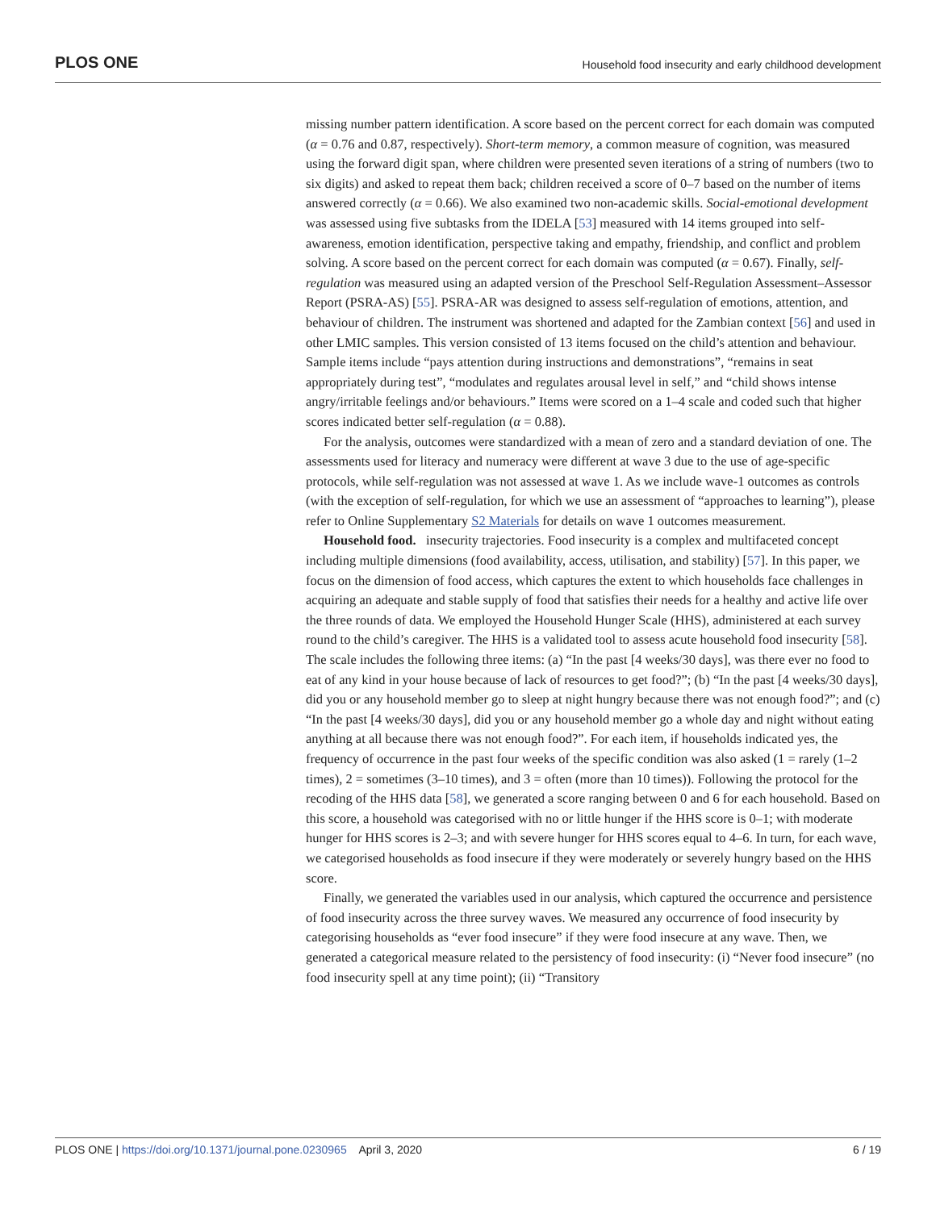PLOS ONE Household food insecurity and early childhood development
missing number pattern identification. A score based on the percent correct for each domain was computed (α = 0.76 and 0.87, respectively). Short-term memory, a common measure of cognition, was measured using the forward digit span, where children were presented seven iterations of a string of numbers (two to six digits) and asked to repeat them back; children received a score of 0–7 based on the number of items answered correctly (α = 0.66). We also examined two non-academic skills. Social-emotional development was assessed using five subtasks from the IDELA [53] measured with 14 items grouped into self-awareness, emotion identification, perspective taking and empathy, friendship, and conflict and problem solving. A score based on the percent correct for each domain was computed (α = 0.67). Finally, self-regulation was measured using an adapted version of the Preschool Self-Regulation Assessment–Assessor Report (PSRA-AS) [55]. PSRA-AR was designed to assess self-regulation of emotions, attention, and behaviour of children. The instrument was shortened and adapted for the Zambian context [56] and used in other LMIC samples. This version consisted of 13 items focused on the child’s attention and behaviour. Sample items include “pays attention during instructions and demonstrations”, “remains in seat appropriately during test”, “modulates and regulates arousal level in self,” and “child shows intense angry/irritable feelings and/or behaviours.” Items were scored on a 1–4 scale and coded such that higher scores indicated better self-regulation (α = 0.88).
For the analysis, outcomes were standardized with a mean of zero and a standard deviation of one. The assessments used for literacy and numeracy were different at wave 3 due to the use of age-specific protocols, while self-regulation was not assessed at wave 1. As we include wave-1 outcomes as controls (with the exception of self-regulation, for which we use an assessment of “approaches to learning”), please refer to Online Supplementary S2 Materials for details on wave 1 outcomes measurement.
Household food. insecurity trajectories. Food insecurity is a complex and multifaceted concept including multiple dimensions (food availability, access, utilisation, and stability) [57]. In this paper, we focus on the dimension of food access, which captures the extent to which households face challenges in acquiring an adequate and stable supply of food that satisfies their needs for a healthy and active life over the three rounds of data. We employed the Household Hunger Scale (HHS), administered at each survey round to the child’s caregiver. The HHS is a validated tool to assess acute household food insecurity [58]. The scale includes the following three items: (a) “In the past [4 weeks/30 days], was there ever no food to eat of any kind in your house because of lack of resources to get food?”; (b) “In the past [4 weeks/30 days], did you or any household member go to sleep at night hungry because there was not enough food?”; and (c) “In the past [4 weeks/30 days], did you or any household member go a whole day and night without eating anything at all because there was not enough food?”. For each item, if households indicated yes, the frequency of occurrence in the past four weeks of the specific condition was also asked (1 = rarely (1–2 times), 2 = sometimes (3–10 times), and 3 = often (more than 10 times)). Following the protocol for the recoding of the HHS data [58], we generated a score ranging between 0 and 6 for each household. Based on this score, a household was categorised with no or little hunger if the HHS score is 0–1; with moderate hunger for HHS scores is 2–3; and with severe hunger for HHS scores equal to 4–6. In turn, for each wave, we categorised households as food insecure if they were moderately or severely hungry based on the HHS score.
Finally, we generated the variables used in our analysis, which captured the occurrence and persistence of food insecurity across the three survey waves. We measured any occurrence of food insecurity by categorising households as “ever food insecure” if they were food insecure at any wave. Then, we generated a categorical measure related to the persistency of food insecurity: (i) “Never food insecure” (no food insecurity spell at any time point); (ii) “Transitory
PLOS ONE | https://doi.org/10.1371/journal.pone.0230965 April 3, 2020 6 / 19